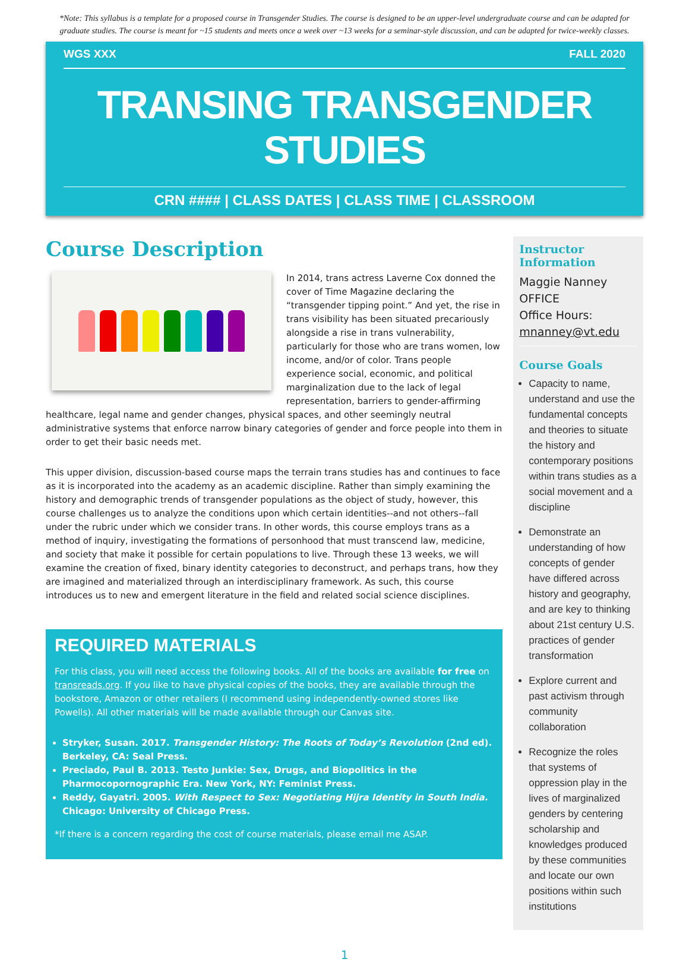*Note: This syllabus is a template for a proposed course in Transgender Studies. The course is designed to be an upper-level undergraduate course and can be adapted for graduate studies. The course is meant for ~15 students and meets once a week over ~13 weeks for a seminar-style discussion, and can be adapted for twice-weekly classes.
WGS XXX FALL 2020
TRANSING TRANSGENDER STUDIES
CRN #### | CLASS DATES | CLASS TIME | CLASSROOM
Course Description
In 2014, trans actress Laverne Cox donned the cover of Time Magazine declaring the “transgender tipping point.” And yet, the rise in trans visibility has been situated precariously alongside a rise in trans vulnerability, particularly for those who are trans women, low income, and/or of color. Trans people experience social, economic, and political marginalization due to the lack of legal representation, barriers to gender-affirming healthcare, legal name and gender changes, physical spaces, and other seemingly neutral administrative systems that enforce narrow binary categories of gender and force people into them in order to get their basic needs met.
This upper division, discussion-based course maps the terrain trans studies has and continues to face as it is incorporated into the academy as an academic discipline. Rather than simply examining the history and demographic trends of transgender populations as the object of study, however, this course challenges us to analyze the conditions upon which certain identities--and not others--fall under the rubric under which we consider trans. In other words, this course employs trans as a method of inquiry, investigating the formations of personhood that must transcend law, medicine, and society that make it possible for certain populations to live. Through these 13 weeks, we will examine the creation of fixed, binary identity categories to deconstruct, and perhaps trans, how they are imagined and materialized through an interdisciplinary framework. As such, this course introduces us to new and emergent literature in the field and related social science disciplines.
REQUIRED MATERIALS
For this class, you will need access the following books. All of the books are available for free on transreads.org. If you like to have physical copies of the books, they are available through the bookstore, Amazon or other retailers (I recommend using independently-owned stores like Powells). All other materials will be made available through our Canvas site.
Stryker, Susan. 2017. Transgender History: The Roots of Today’s Revolution (2nd ed). Berkeley, CA: Seal Press.
Preciado, Paul B. 2013. Testo Junkie: Sex, Drugs, and Biopolitics in the Pharmocopornographic Era. New York, NY: Feminist Press.
Reddy, Gayatri. 2005. With Respect to Sex: Negotiating Hijra Identity in South India. Chicago: University of Chicago Press.
*If there is a concern regarding the cost of course materials, please email me ASAP.
Instructor Information
Maggie Nanney
OFFICE
Office Hours:
mnanney@vt.edu
Course Goals
Capacity to name, understand and use the fundamental concepts and theories to situate the history and contemporary positions within trans studies as a social movement and a discipline
Demonstrate an understanding of how concepts of gender have differed across history and geography, and are key to thinking about 21st century U.S. practices of gender transformation
Explore current and past activism through community collaboration
Recognize the roles that systems of oppression play in the lives of marginalized genders by centering scholarship and knowledges produced by these communities and locate our own positions within such institutions
1